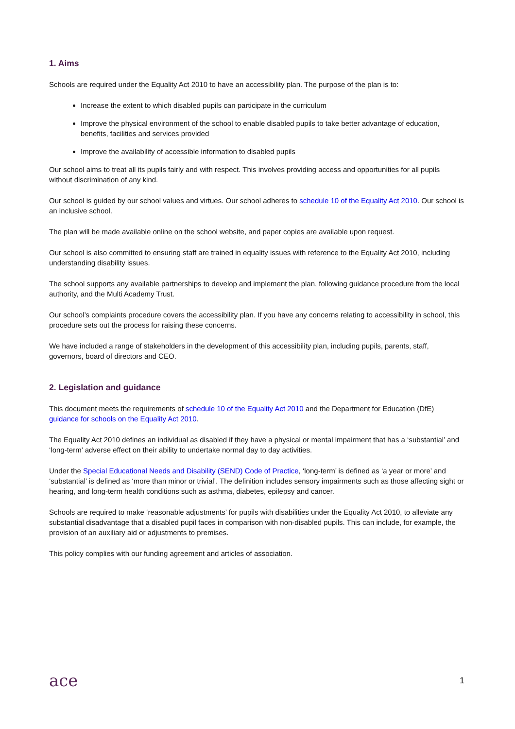1. Aims
Schools are required under the Equality Act 2010 to have an accessibility plan. The purpose of the plan is to:
Increase the extent to which disabled pupils can participate in the curriculum
Improve the physical environment of the school to enable disabled pupils to take better advantage of education, benefits, facilities and services provided
Improve the availability of accessible information to disabled pupils
Our school aims to treat all its pupils fairly and with respect. This involves providing access and opportunities for all pupils without discrimination of any kind.
Our school is guided by our school values and virtues. Our school adheres to schedule 10 of the Equality Act 2010. Our school is an inclusive school.
The plan will be made available online on the school website, and paper copies are available upon request.
Our school is also committed to ensuring staff are trained in equality issues with reference to the Equality Act 2010, including understanding disability issues.
The school supports any available partnerships to develop and implement the plan, following guidance procedure from the local authority, and the Multi Academy Trust.
Our school’s complaints procedure covers the accessibility plan. If you have any concerns relating to accessibility in school, this procedure sets out the process for raising these concerns.
We have included a range of stakeholders in the development of this accessibility plan, including pupils, parents, staff, governors, board of directors and CEO.
2. Legislation and guidance
This document meets the requirements of schedule 10 of the Equality Act 2010 and the Department for Education (DfE) guidance for schools on the Equality Act 2010.
The Equality Act 2010 defines an individual as disabled if they have a physical or mental impairment that has a ‘substantial’ and ‘long-term’ adverse effect on their ability to undertake normal day to day activities.
Under the Special Educational Needs and Disability (SEND) Code of Practice, ‘long-term’ is defined as ‘a year or more’ and ‘substantial’ is defined as ‘more than minor or trivial’. The definition includes sensory impairments such as those affecting sight or hearing, and long-term health conditions such as asthma, diabetes, epilepsy and cancer.
Schools are required to make ‘reasonable adjustments’ for pupils with disabilities under the Equality Act 2010, to alleviate any substantial disadvantage that a disabled pupil faces in comparison with non-disabled pupils. This can include, for example, the provision of an auxiliary aid or adjustments to premises.
This policy complies with our funding agreement and articles of association.
ace
1